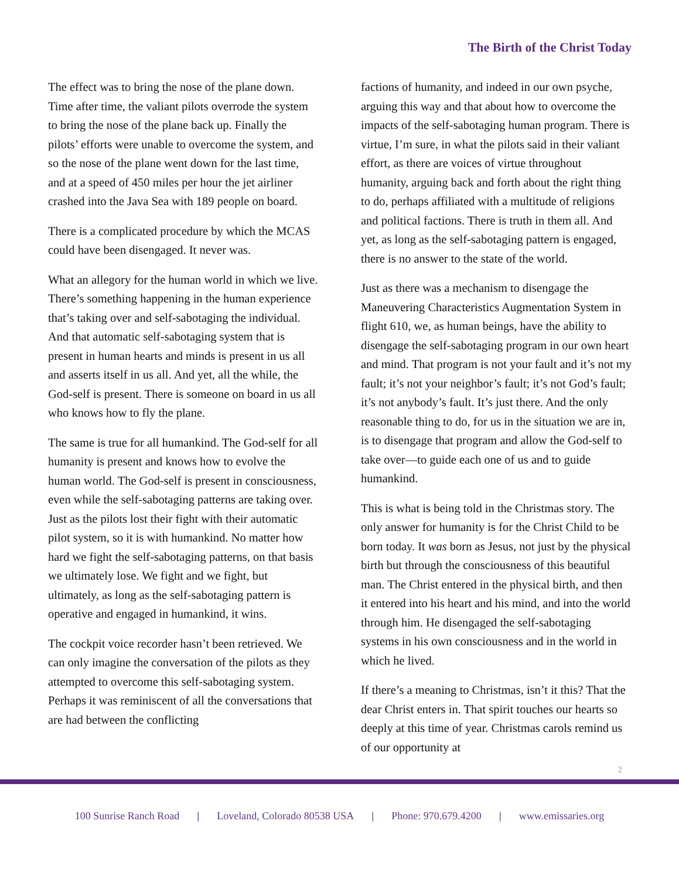The Birth of the Christ Today
The effect was to bring the nose of the plane down. Time after time, the valiant pilots overrode the system to bring the nose of the plane back up. Finally the pilots’ efforts were unable to overcome the system, and so the nose of the plane went down for the last time, and at a speed of 450 miles per hour the jet airliner crashed into the Java Sea with 189 people on board.
There is a complicated procedure by which the MCAS could have been disengaged. It never was.
What an allegory for the human world in which we live. There’s something happening in the human experience that’s taking over and self-sabotaging the individual. And that automatic self-sabotaging system that is present in human hearts and minds is present in us all and asserts itself in us all. And yet, all the while, the God-self is present. There is someone on board in us all who knows how to fly the plane.
The same is true for all humankind. The God-self for all humanity is present and knows how to evolve the human world. The God-self is present in consciousness, even while the self-sabotaging patterns are taking over. Just as the pilots lost their fight with their automatic pilot system, so it is with humankind. No matter how hard we fight the self-sabotaging patterns, on that basis we ultimately lose. We fight and we fight, but ultimately, as long as the self-sabotaging pattern is operative and engaged in humankind, it wins.
The cockpit voice recorder hasn’t been retrieved. We can only imagine the conversation of the pilots as they attempted to overcome this self-sabotaging system. Perhaps it was reminiscent of all the conversations that are had between the conflicting
factions of humanity, and indeed in our own psyche, arguing this way and that about how to overcome the impacts of the self-sabotaging human program. There is virtue, I’m sure, in what the pilots said in their valiant effort, as there are voices of virtue throughout humanity, arguing back and forth about the right thing to do, perhaps affiliated with a multitude of religions and political factions. There is truth in them all. And yet, as long as the self-sabotaging pattern is engaged, there is no answer to the state of the world.
Just as there was a mechanism to disengage the Maneuvering Characteristics Augmentation System in flight 610, we, as human beings, have the ability to disengage the self-sabotaging program in our own heart and mind. That program is not your fault and it’s not my fault; it’s not your neighbor’s fault; it’s not God’s fault; it’s not anybody’s fault. It’s just there. And the only reasonable thing to do, for us in the situation we are in, is to disengage that program and allow the God-self to take over—to guide each one of us and to guide humankind.
This is what is being told in the Christmas story. The only answer for humanity is for the Christ Child to be born today. It was born as Jesus, not just by the physical birth but through the consciousness of this beautiful man. The Christ entered in the physical birth, and then it entered into his heart and his mind, and into the world through him. He disengaged the self-sabotaging systems in his own consciousness and in the world in which he lived.
If there’s a meaning to Christmas, isn’t it this? That the dear Christ enters in. That spirit touches our hearts so deeply at this time of year. Christmas carols remind us of our opportunity at
2
100 Sunrise Ranch Road | Loveland, Colorado 80538 USA | Phone: 970.679.4200 | www.emissaries.org